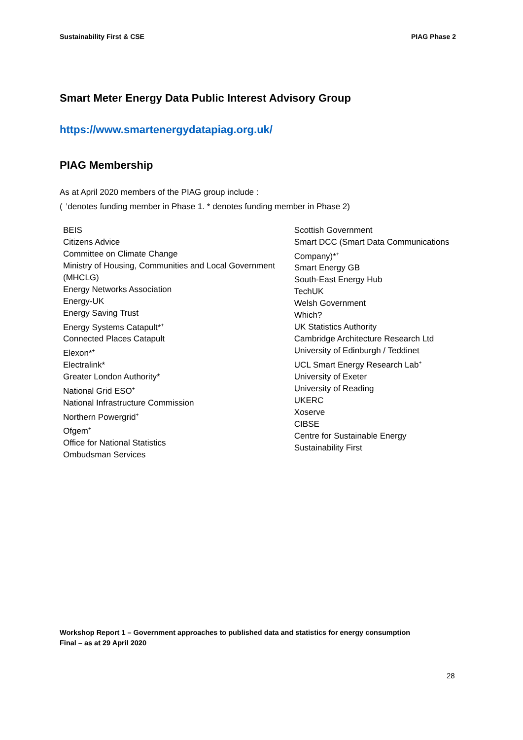Sustainability First & CSE PIAG Phase 2
Smart Meter Energy Data Public Interest Advisory Group
https://www.smartenergydatapiag.org.uk/
PIAG Membership
As at April 2020 members of the PIAG group include :
( <sup>+</sup>denotes funding member in Phase 1. * denotes funding member in Phase 2)
BEIS
Citizens Advice
Committee on Climate Change
Ministry of Housing, Communities and Local Government (MHCLG)
Energy Networks Association
Energy-UK
Energy Saving Trust
Energy Systems Catapult*<sup>+</sup>
Connected Places Catapult
Elexon*<sup>+</sup>
Electralink*
Greater London Authority*
National Grid ESO<sup>+</sup>
National Infrastructure Commission
Northern Powergrid<sup>+</sup>
Ofgem<sup>+</sup>
Office for National Statistics
Ombudsman Services
Scottish Government
Smart DCC (Smart Data Communications Company)*<sup>+</sup>
Smart Energy GB
South-East Energy Hub
TechUK
Welsh Government
Which?
UK Statistics Authority
Cambridge Architecture Research Ltd
University of Edinburgh / Teddinet
UCL Smart Energy Research Lab<sup>+</sup>
University of Exeter
University of Reading
UKERC
Xoserve
CIBSE
Centre for Sustainable Energy
Sustainability First
Workshop Report 1 – Government approaches to published data and statistics for energy consumption
Final – as at 29 April 2020
28